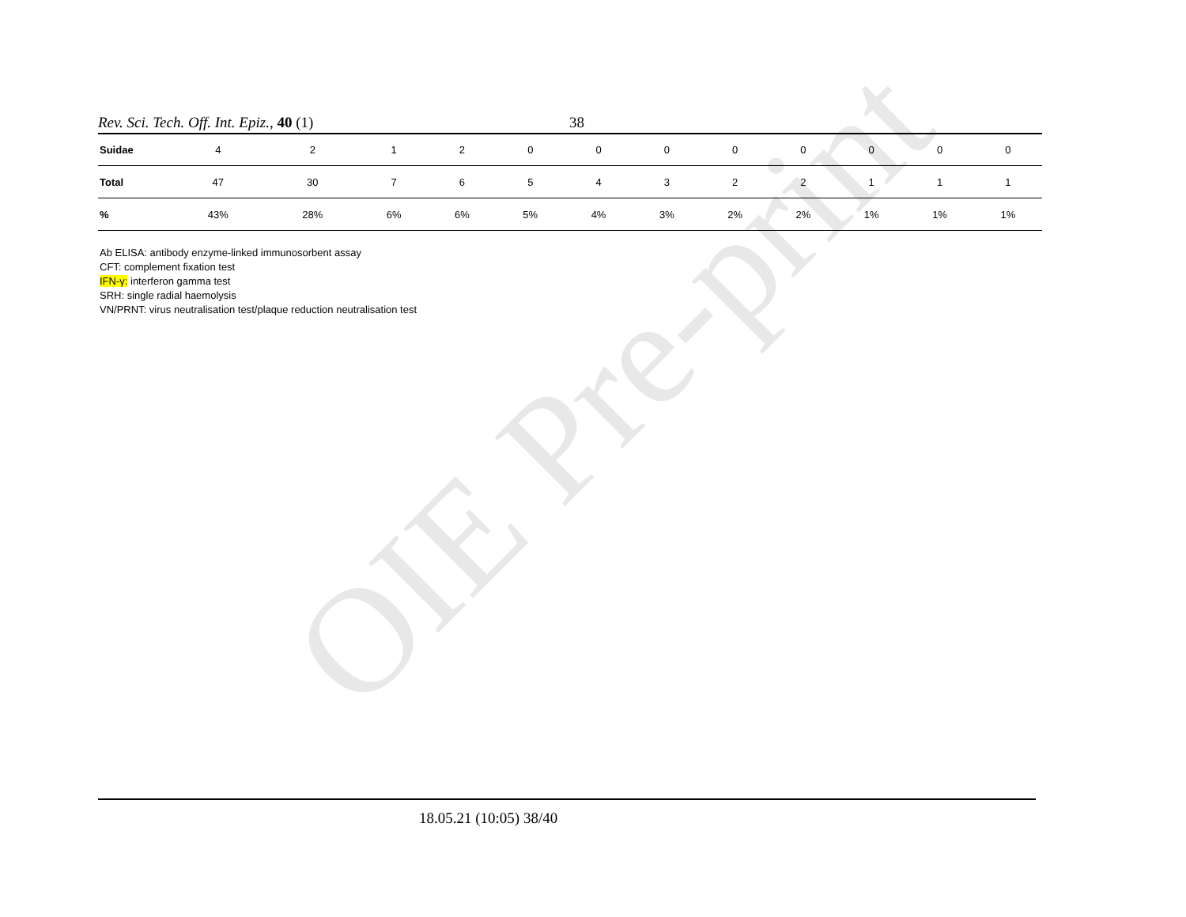OIE Pre-print
Rev. Sci. Tech. Off. Int. Epiz., 40 (1) 38
| Suidae | 4 | 2 | 1 | 2 | 0 | 0 | 0 | 0 | 0 | 0 | 0 | 0 |
| Total | 47 | 30 | 7 | 6 | 5 | 4 | 3 | 2 | 2 | 1 | 1 | 1 |
| % | 43% | 28% | 6% | 6% | 5% | 4% | 3% | 2% | 2% | 1% | 1% | 1% |
Ab ELISA: antibody enzyme-linked immunosorbent assay
CFT: complement fixation test
IFN-γ: interferon gamma test
SRH: single radial haemolysis
VN/PRNT: virus neutralisation test/plaque reduction neutralisation test
18.05.21 (10:05) 38/40